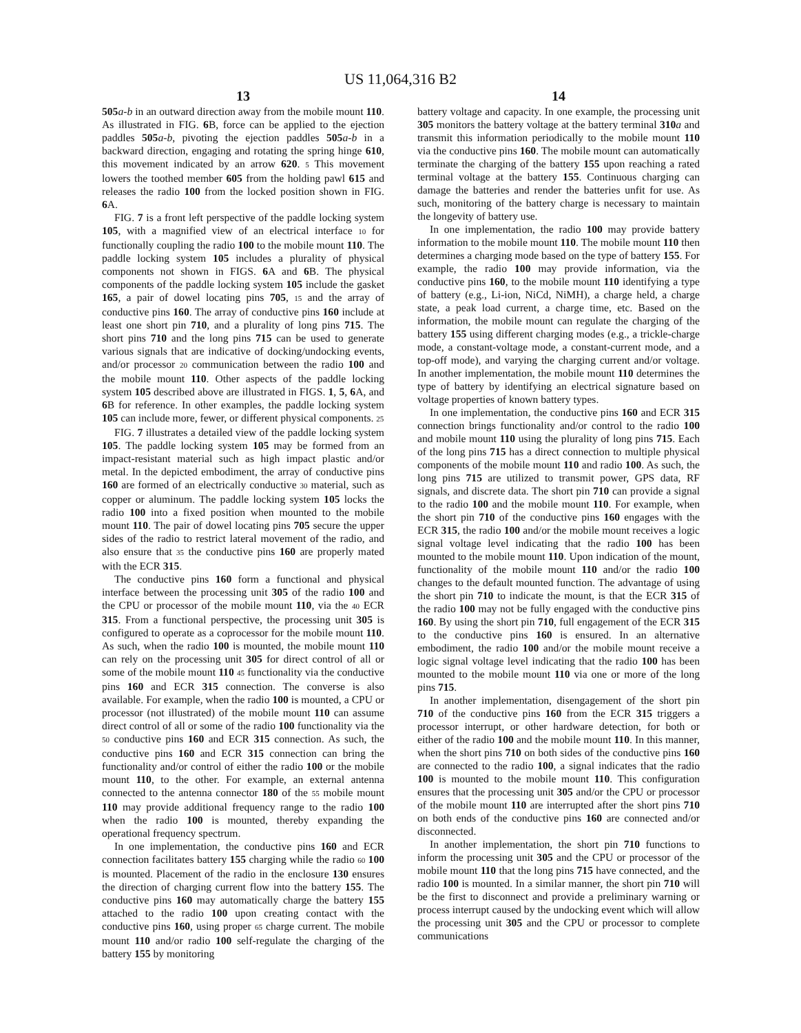US 11,064,316 B2
13
505 a-b in an outward direction away from the mobile mount 110. As illustrated in FIG. 6 B, force can be applied to the ejection paddles 505 a-b, pivoting the ejection paddles 505 a-b in a backward direction, engaging and rotating the spring hinge 610, this movement indicated by an arrow 620. 5 This movement lowers the toothed member 605 from the holding pawl 615 and releases the radio 100 from the locked position shown in FIG. 6 A.
FIG. 7 is a front left perspective of the paddle locking system 105, with a magnified view of an electrical interface 10 for functionally coupling the radio 100 to the mobile mount 110. The paddle locking system 105 includes a plurality of physical components not shown in FIGS. 6 A and 6 B. The physical components of the paddle locking system 105 include the gasket 165, a pair of dowel locating pins 705, 15 and the array of conductive pins 160. The array of conductive pins 160 include at least one short pin 710, and a plurality of long pins 715. The short pins 710 and the long pins 715 can be used to generate various signals that are indicative of docking/undocking events, and/or processor 20 communication between the radio 100 and the mobile mount 110. Other aspects of the paddle locking system 105 described above are illustrated in FIGS. 1, 5, 6 A, and 6 B for reference. In other examples, the paddle locking system 105 can include more, fewer, or different physical components. 25
FIG. 7 illustrates a detailed view of the paddle locking system 105. The paddle locking system 105 may be formed from an impact-resistant material such as high impact plastic and/or metal. In the depicted embodiment, the array of conductive pins 160 are formed of an electrically conductive 30 material, such as copper or aluminum. The paddle locking system 105 locks the radio 100 into a fixed position when mounted to the mobile mount 110. The pair of dowel locating pins 705 secure the upper sides of the radio to restrict lateral movement of the radio, and also ensure that 35 the conductive pins 160 are properly mated with the ECR 315.
The conductive pins 160 form a functional and physical interface between the processing unit 305 of the radio 100 and the CPU or processor of the mobile mount 110, via the 40 ECR 315. From a functional perspective, the processing unit 305 is configured to operate as a coprocessor for the mobile mount 110. As such, when the radio 100 is mounted, the mobile mount 110 can rely on the processing unit 305 for direct control of all or some of the mobile mount 110 45 functionality via the conductive pins 160 and ECR 315 connection. The converse is also available. For example, when the radio 100 is mounted, a CPU or processor (not illustrated) of the mobile mount 110 can assume direct control of all or some of the radio 100 functionality via the 50 conductive pins 160 and ECR 315 connection. As such, the conductive pins 160 and ECR 315 connection can bring the functionality and/or control of either the radio 100 or the mobile mount 110, to the other. For example, an external antenna connected to the antenna connector 180 of the 55 mobile mount 110 may provide additional frequency range to the radio 100 when the radio 100 is mounted, thereby expanding the operational frequency spectrum.
In one implementation, the conductive pins 160 and ECR connection facilitates battery 155 charging while the radio 60 100 is mounted. Placement of the radio in the enclosure 130 ensures the direction of charging current flow into the battery 155. The conductive pins 160 may automatically charge the battery 155 attached to the radio 100 upon creating contact with the conductive pins 160, using proper 65 charge current. The mobile mount 110 and/or radio 100 self-regulate the charging of the battery 155 by monitoring
14
battery voltage and capacity. In one example, the processing unit 305 monitors the battery voltage at the battery terminal 310 a and transmit this information periodically to the mobile mount 110 via the conductive pins 160. The mobile mount can automatically terminate the charging of the battery 155 upon reaching a rated terminal voltage at the battery 155. Continuous charging can damage the batteries and render the batteries unfit for use. As such, monitoring of the battery charge is necessary to maintain the longevity of battery use.
In one implementation, the radio 100 may provide battery information to the mobile mount 110. The mobile mount 110 then determines a charging mode based on the type of battery 155. For example, the radio 100 may provide information, via the conductive pins 160, to the mobile mount 110 identifying a type of battery (e.g., Li-ion, NiCd, NiMH), a charge held, a charge state, a peak load current, a charge time, etc. Based on the information, the mobile mount can regulate the charging of the battery 155 using different charging modes (e.g., a trickle-charge mode, a constant-voltage mode, a constant-current mode, and a top-off mode), and varying the charging current and/or voltage. In another implementation, the mobile mount 110 determines the type of battery by identifying an electrical signature based on voltage properties of known battery types.
In one implementation, the conductive pins 160 and ECR 315 connection brings functionality and/or control to the radio 100 and mobile mount 110 using the plurality of long pins 715. Each of the long pins 715 has a direct connection to multiple physical components of the mobile mount 110 and radio 100. As such, the long pins 715 are utilized to transmit power, GPS data, RF signals, and discrete data. The short pin 710 can provide a signal to the radio 100 and the mobile mount 110. For example, when the short pin 710 of the conductive pins 160 engages with the ECR 315, the radio 100 and/or the mobile mount receives a logic signal voltage level indicating that the radio 100 has been mounted to the mobile mount 110. Upon indication of the mount, functionality of the mobile mount 110 and/or the radio 100 changes to the default mounted function. The advantage of using the short pin 710 to indicate the mount, is that the ECR 315 of the radio 100 may not be fully engaged with the conductive pins 160. By using the short pin 710, full engagement of the ECR 315 to the conductive pins 160 is ensured. In an alternative embodiment, the radio 100 and/or the mobile mount receive a logic signal voltage level indicating that the radio 100 has been mounted to the mobile mount 110 via one or more of the long pins 715.
In another implementation, disengagement of the short pin 710 of the conductive pins 160 from the ECR 315 triggers a processor interrupt, or other hardware detection, for both or either of the radio 100 and the mobile mount 110. In this manner, when the short pins 710 on both sides of the conductive pins 160 are connected to the radio 100, a signal indicates that the radio 100 is mounted to the mobile mount 110. This configuration ensures that the processing unit 305 and/or the CPU or processor of the mobile mount 110 are interrupted after the short pins 710 on both ends of the conductive pins 160 are connected and/or disconnected.
In another implementation, the short pin 710 functions to inform the processing unit 305 and the CPU or processor of the mobile mount 110 that the long pins 715 have connected, and the radio 100 is mounted. In a similar manner, the short pin 710 will be the first to disconnect and provide a preliminary warning or process interrupt caused by the undocking event which will allow the processing unit 305 and the CPU or processor to complete communications